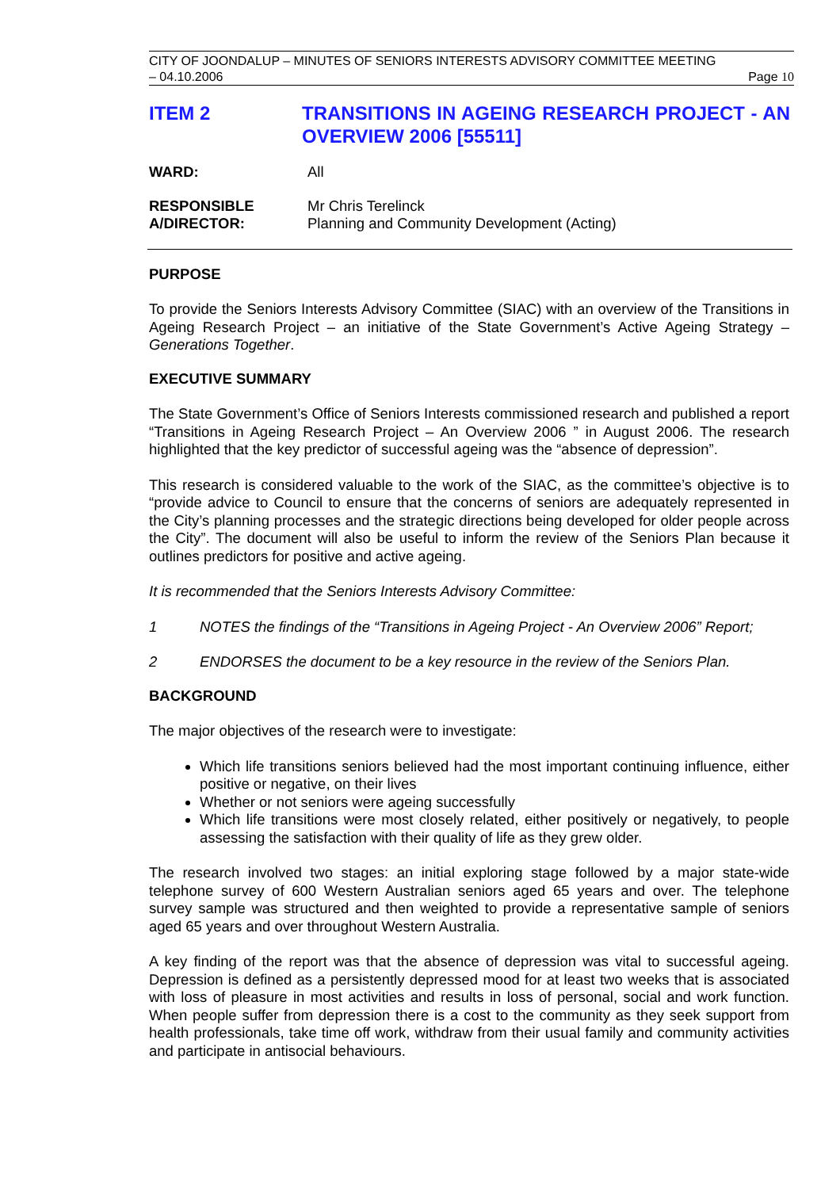CITY OF JOONDALUP – MINUTES OF SENIORS INTERESTS ADVISORY COMMITTEE MEETING
– 04.10.2006 Page 10
ITEM 2 TRANSITIONS IN AGEING RESEARCH PROJECT - AN OVERVIEW 2006 [55511]
WARD: All
RESPONSIBLE
A/DIRECTOR:
Mr Chris Terelinck
Planning and Community Development (Acting)
PURPOSE
To provide the Seniors Interests Advisory Committee (SIAC) with an overview of the Transitions in Ageing Research Project – an initiative of the State Government’s Active Ageing Strategy – Generations Together.
EXECUTIVE SUMMARY
The State Government’s Office of Seniors Interests commissioned research and published a report “Transitions in Ageing Research Project – An Overview 2006 ” in August 2006. The research highlighted that the key predictor of successful ageing was the “absence of depression”.
This research is considered valuable to the work of the SIAC, as the committee’s objective is to “provide advice to Council to ensure that the concerns of seniors are adequately represented in the City’s planning processes and the strategic directions being developed for older people across the City”. The document will also be useful to inform the review of the Seniors Plan because it outlines predictors for positive and active ageing.
It is recommended that the Seniors Interests Advisory Committee:
1 NOTES the findings of the “Transitions in Ageing Project - An Overview 2006” Report;
2 ENDORSES the document to be a key resource in the review of the Seniors Plan.
BACKGROUND
The major objectives of the research were to investigate:
Which life transitions seniors believed had the most important continuing influence, either positive or negative, on their lives
Whether or not seniors were ageing successfully
Which life transitions were most closely related, either positively or negatively, to people assessing the satisfaction with their quality of life as they grew older.
The research involved two stages: an initial exploring stage followed by a major state-wide telephone survey of 600 Western Australian seniors aged 65 years and over. The telephone survey sample was structured and then weighted to provide a representative sample of seniors aged 65 years and over throughout Western Australia.
A key finding of the report was that the absence of depression was vital to successful ageing. Depression is defined as a persistently depressed mood for at least two weeks that is associated with loss of pleasure in most activities and results in loss of personal, social and work function. When people suffer from depression there is a cost to the community as they seek support from health professionals, take time off work, withdraw from their usual family and community activities and participate in antisocial behaviours.